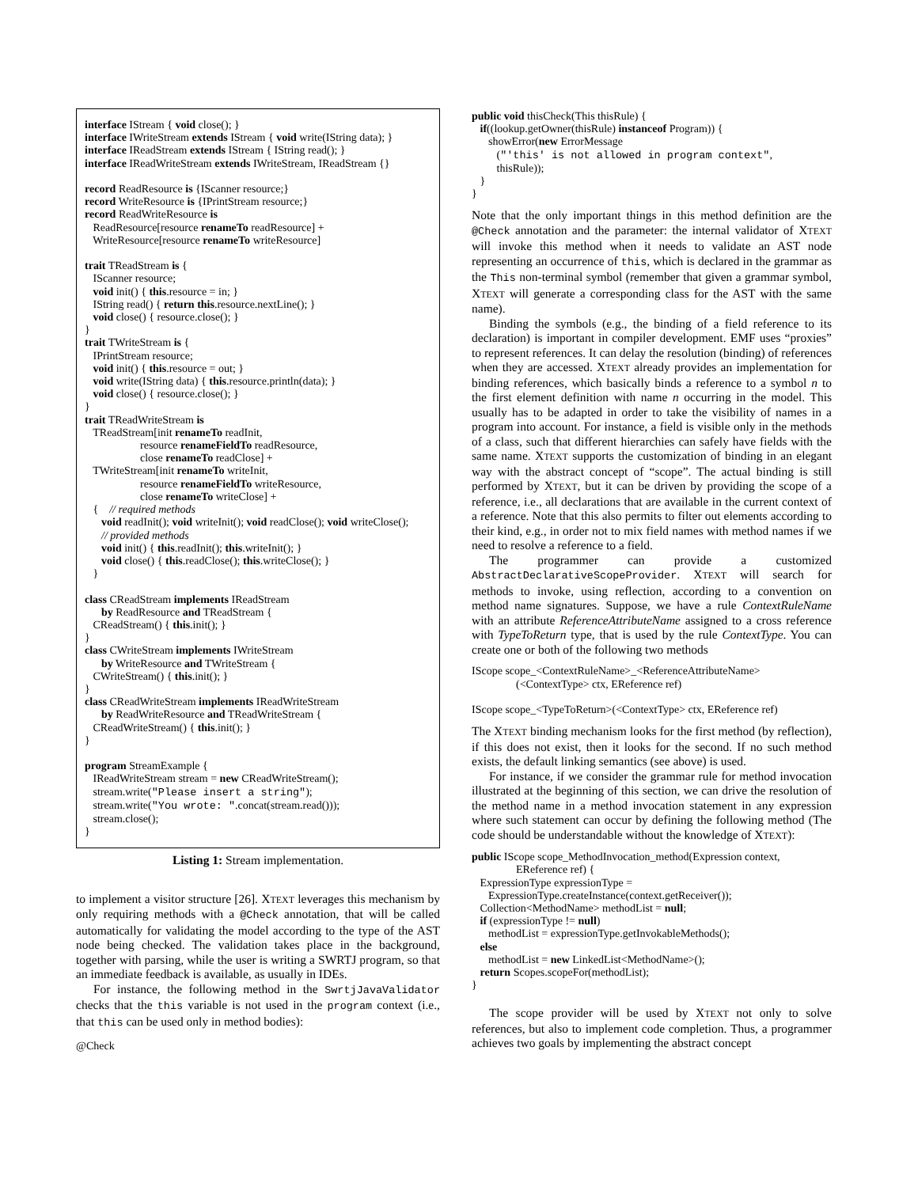interface IStream { void close(); } interface IWriteStream extends IStream { void write(IString data); } interface IReadStream extends IStream { IString read(); } interface IReadWriteStream extends IWriteStream, IReadStream {} record ReadResource is {IScanner resource;} record WriteResource is {IPrintStream resource;} record ReadWriteResource is ReadResource[resource renameTo readResource] + WriteResource[resource renameTo writeResource] trait TReadStream is { IScanner resource; void init() { this.resource = in; } IString read() { return this.resource.nextLine(); } void close() { resource.close(); } } trait TWriteStream is { IPrintStream resource; void init() { this.resource = out; } void write(IString data) { this.resource.println(data); } void close() { resource.close(); } } trait TReadWriteStream is TReadStream[init renameTo readInit, resource renameFieldTo readResource, close renameTo readClose] + TWriteStream[init renameTo writeInit, resource renameFieldTo writeResource, close renameTo writeClose] + { // required methods void readInit(); void writeInit(); void readClose(); void writeClose(); // provided methods void init() { this.readInit(); this.writeInit(); } void close() { this.readClose(); this.writeClose(); } } class CReadStream implements IReadStream by ReadResource and TReadStream { CReadStream() { this.init(); } } class CWriteStream implements IWriteStream by WriteResource and TWriteStream { CWriteStream() { this.init(); } } class CReadWriteStream implements IReadWriteStream by ReadWriteResource and TReadWriteStream { CReadWriteStream() { this.init(); } } program StreamExample { IReadWriteStream stream = new CReadWriteStream(); stream.write("Please insert a string"); stream.write("You wrote: ".concat(stream.read())); stream.close(); }
Listing 1: Stream implementation.
to implement a visitor structure [26]. XTEXT leverages this mechanism by only requiring methods with a @Check annotation, that will be called automatically for validating the model according to the type of the AST node being checked. The validation takes place in the background, together with parsing, while the user is writing a SWRTJ program, so that an immediate feedback is available, as usually in IDEs.
For instance, the following method in the SwrtjJavaValidator checks that the this variable is not used in the program context (i.e., that this can be used only in method bodies):
@Check
public void thisCheck(This thisRule) { if((lookup.getOwner(thisRule) instanceof Program)) { showError(new ErrorMessage ("'this' is not allowed in program context", thisRule)); } }
Note that the only important things in this method definition are the @Check annotation and the parameter: the internal validator of XTEXT will invoke this method when it needs to validate an AST node representing an occurrence of this, which is declared in the grammar as the This non-terminal symbol (remember that given a grammar symbol, XTEXT will generate a corresponding class for the AST with the same name).
Binding the symbols (e.g., the binding of a field reference to its declaration) is important in compiler development. EMF uses “proxies” to represent references. It can delay the resolution (binding) of references when they are accessed. XTEXT already provides an implementation for binding references, which basically binds a reference to a symbol n to the first element definition with name n occurring in the model. This usually has to be adapted in order to take the visibility of names in a program into account. For instance, a field is visible only in the methods of a class, such that different hierarchies can safely have fields with the same name. XTEXT supports the customization of binding in an elegant way with the abstract concept of “scope”. The actual binding is still performed by XTEXT, but it can be driven by providing the scope of a reference, i.e., all declarations that are available in the current context of a reference. Note that this also permits to filter out elements according to their kind, e.g., in order not to mix field names with method names if we need to resolve a reference to a field.
The programmer can provide a customized AbstractDeclarativeScopeProvider. XTEXT will search for methods to invoke, using reflection, according to a convention on method name signatures. Suppose, we have a rule ContextRuleName with an attribute ReferenceAttributeName assigned to a cross reference with TypeToReturn type, that is used by the rule ContextType. You can create one or both of the following two methods
IScope scope_<ContextRuleName>_<ReferenceAttributeName> (<ContextType> ctx, EReference ref) IScope scope_<TypeToReturn>(<ContextType> ctx, EReference ref)
The XTEXT binding mechanism looks for the first method (by reflection), if this does not exist, then it looks for the second. If no such method exists, the default linking semantics (see above) is used.
For instance, if we consider the grammar rule for method invocation illustrated at the beginning of this section, we can drive the resolution of the method name in a method invocation statement in any expression where such statement can occur by defining the following method (The code should be understandable without the knowledge of XTEXT):
public IScope scope_MethodInvocation_method(Expression context, EReference ref) { ExpressionType expressionType = ExpressionType.createInstance(context.getReceiver()); Collection<MethodName> methodList = null; if (expressionType != null) methodList = expressionType.getInvokableMethods(); else methodList = new LinkedList<MethodName>(); return Scopes.scopeFor(methodList); }
The scope provider will be used by XTEXT not only to solve references, but also to implement code completion. Thus, a programmer achieves two goals by implementing the abstract concept